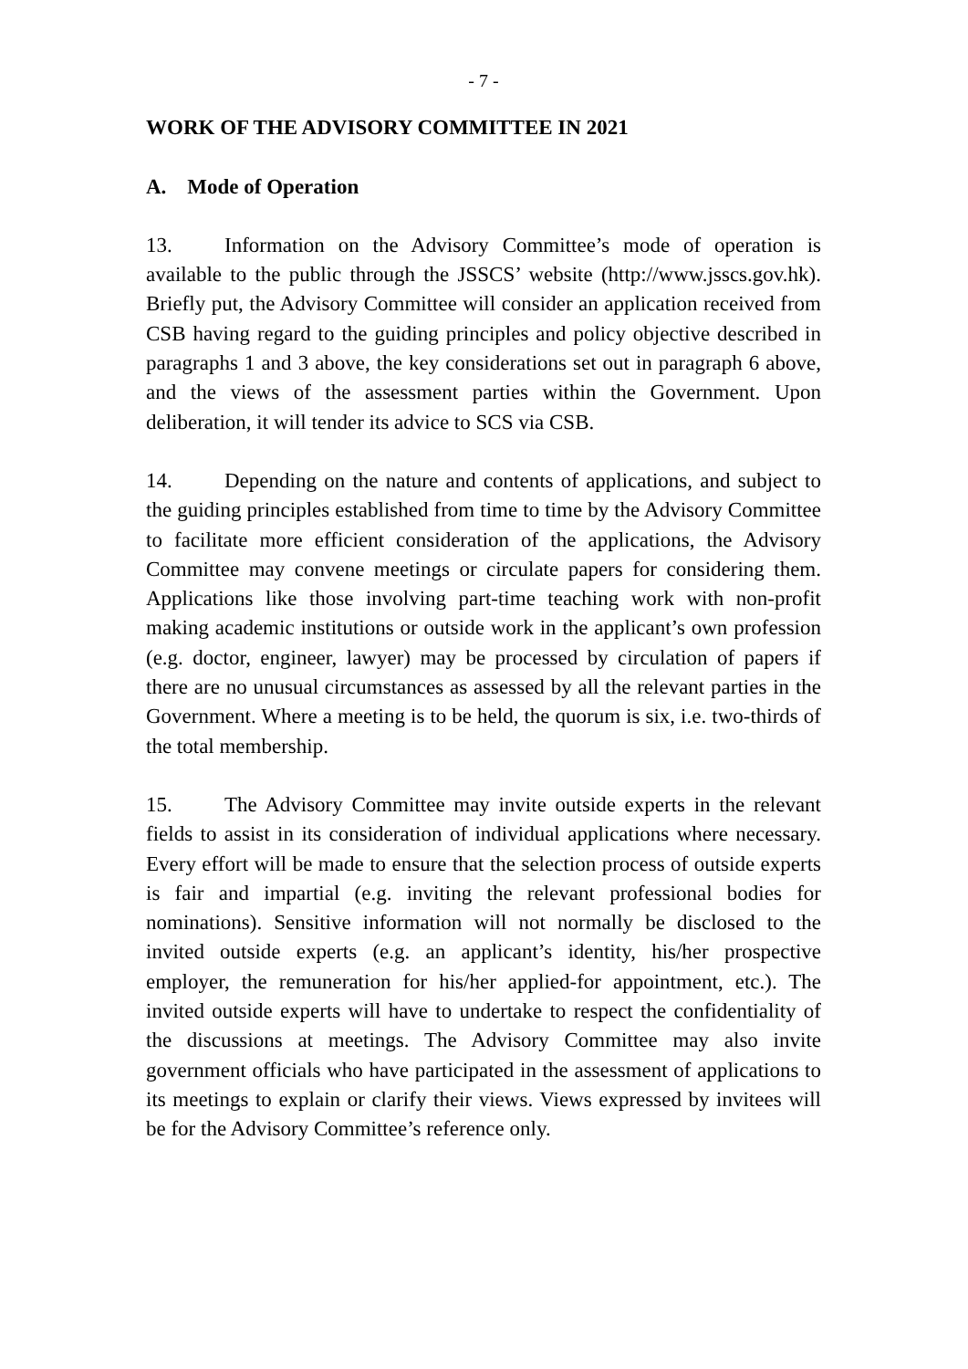- 7 -
WORK OF THE ADVISORY COMMITTEE IN 2021
A. Mode of Operation
13. Information on the Advisory Committee’s mode of operation is available to the public through the JSSCS’ website (http://www.jsscs.gov.hk). Briefly put, the Advisory Committee will consider an application received from CSB having regard to the guiding principles and policy objective described in paragraphs 1 and 3 above, the key considerations set out in paragraph 6 above, and the views of the assessment parties within the Government. Upon deliberation, it will tender its advice to SCS via CSB.
14. Depending on the nature and contents of applications, and subject to the guiding principles established from time to time by the Advisory Committee to facilitate more efficient consideration of the applications, the Advisory Committee may convene meetings or circulate papers for considering them. Applications like those involving part-time teaching work with non-profit making academic institutions or outside work in the applicant’s own profession (e.g. doctor, engineer, lawyer) may be processed by circulation of papers if there are no unusual circumstances as assessed by all the relevant parties in the Government. Where a meeting is to be held, the quorum is six, i.e. two-thirds of the total membership.
15. The Advisory Committee may invite outside experts in the relevant fields to assist in its consideration of individual applications where necessary. Every effort will be made to ensure that the selection process of outside experts is fair and impartial (e.g. inviting the relevant professional bodies for nominations). Sensitive information will not normally be disclosed to the invited outside experts (e.g. an applicant’s identity, his/her prospective employer, the remuneration for his/her applied-for appointment, etc.). The invited outside experts will have to undertake to respect the confidentiality of the discussions at meetings. The Advisory Committee may also invite government officials who have participated in the assessment of applications to its meetings to explain or clarify their views. Views expressed by invitees will be for the Advisory Committee’s reference only.